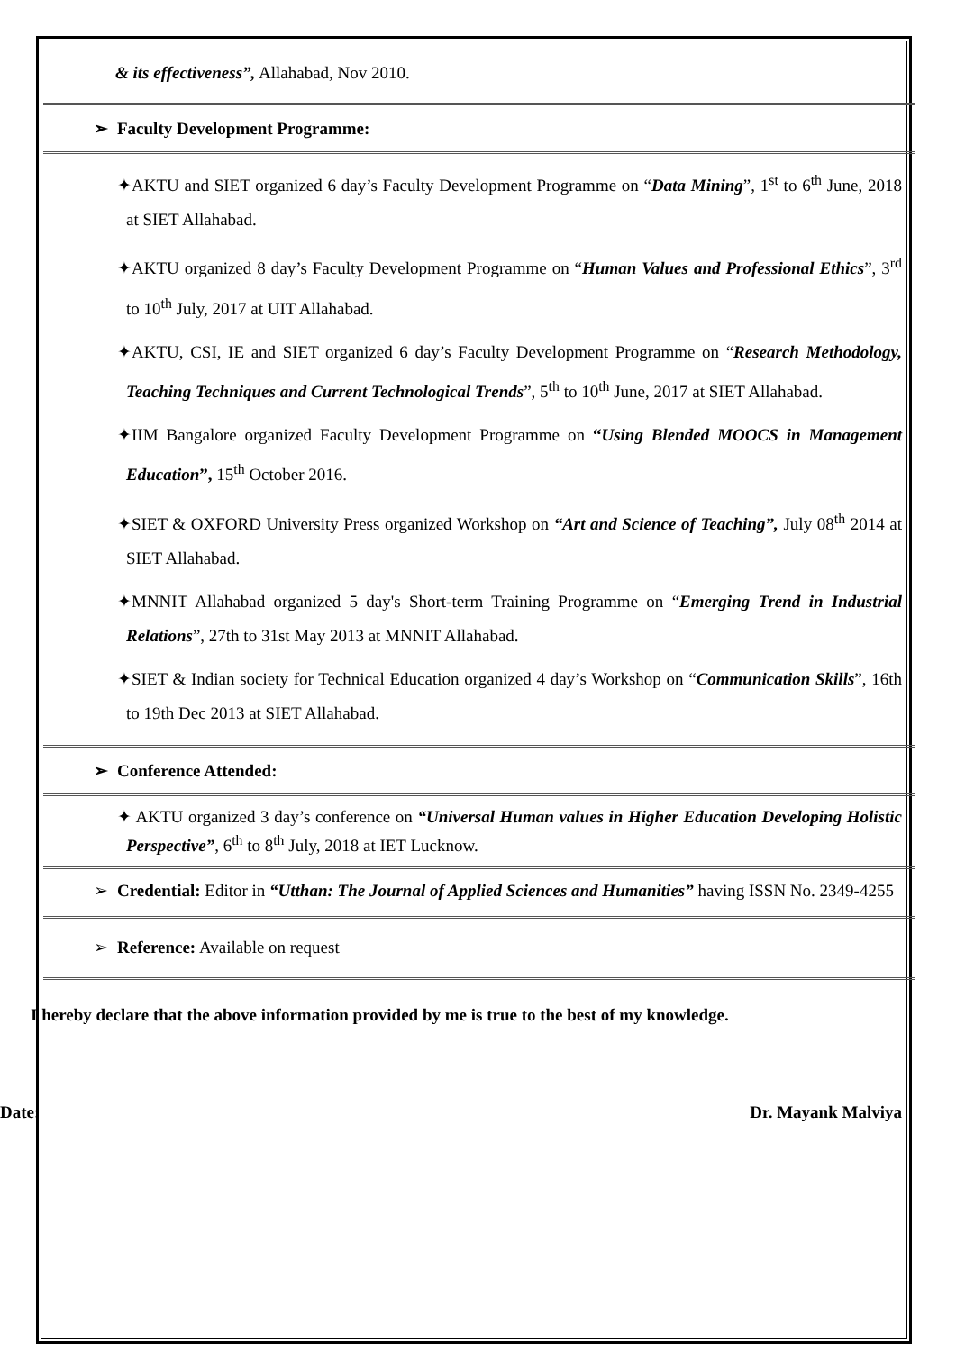& its effectiveness”, Allahabad, Nov 2010.
➢ Faculty Development Programme:
✦AKTU and SIET organized 6 day’s Faculty Development Programme on “Data Mining”, 1<sup>st</sup> to 6<sup>th</sup> June, 2018 at SIET Allahabad.
✦AKTU organized 8 day’s Faculty Development Programme on “Human Values and Professional Ethics”, 3<sup>rd</sup> to 10<sup>th</sup> July, 2017 at UIT Allahabad.
✦AKTU, CSI, IE and SIET organized 6 day’s Faculty Development Programme on “Research Methodology, Teaching Techniques and Current Technological Trends”, 5<sup>th</sup> to 10<sup>th</sup> June, 2017 at SIET Allahabad.
✦IIM Bangalore organized Faculty Development Programme on “Using Blended MOOCS in Management Education”, 15<sup>th</sup> October 2016.
✦SIET & OXFORD University Press organized Workshop on “Art and Science of Teaching”, July 08<sup>th</sup> 2014 at SIET Allahabad.
✦MNNIT Allahabad organized 5 day's Short-term Training Programme on “Emerging Trend in Industrial Relations”, 27th to 31st May 2013 at MNNIT Allahabad.
✦SIET & Indian society for Technical Education organized 4 day’s Workshop on “Communication Skills”, 16th to 19th Dec 2013 at SIET Allahabad.
➢ Conference Attended:
✦ AKTU organized 3 day’s conference on “Universal Human values in Higher Education Developing Holistic Perspective”, 6<sup>th</sup> to 8<sup>th</sup> July, 2018 at IET Lucknow.
➢ Credential: Editor in “Utthan: The Journal of Applied Sciences and Humanities” having ISSN No. 2349-4255
➢ Reference: Available on request
I hereby declare that the above information provided by me is true to the best of my knowledge.
Date: Dr. Mayank Malviya